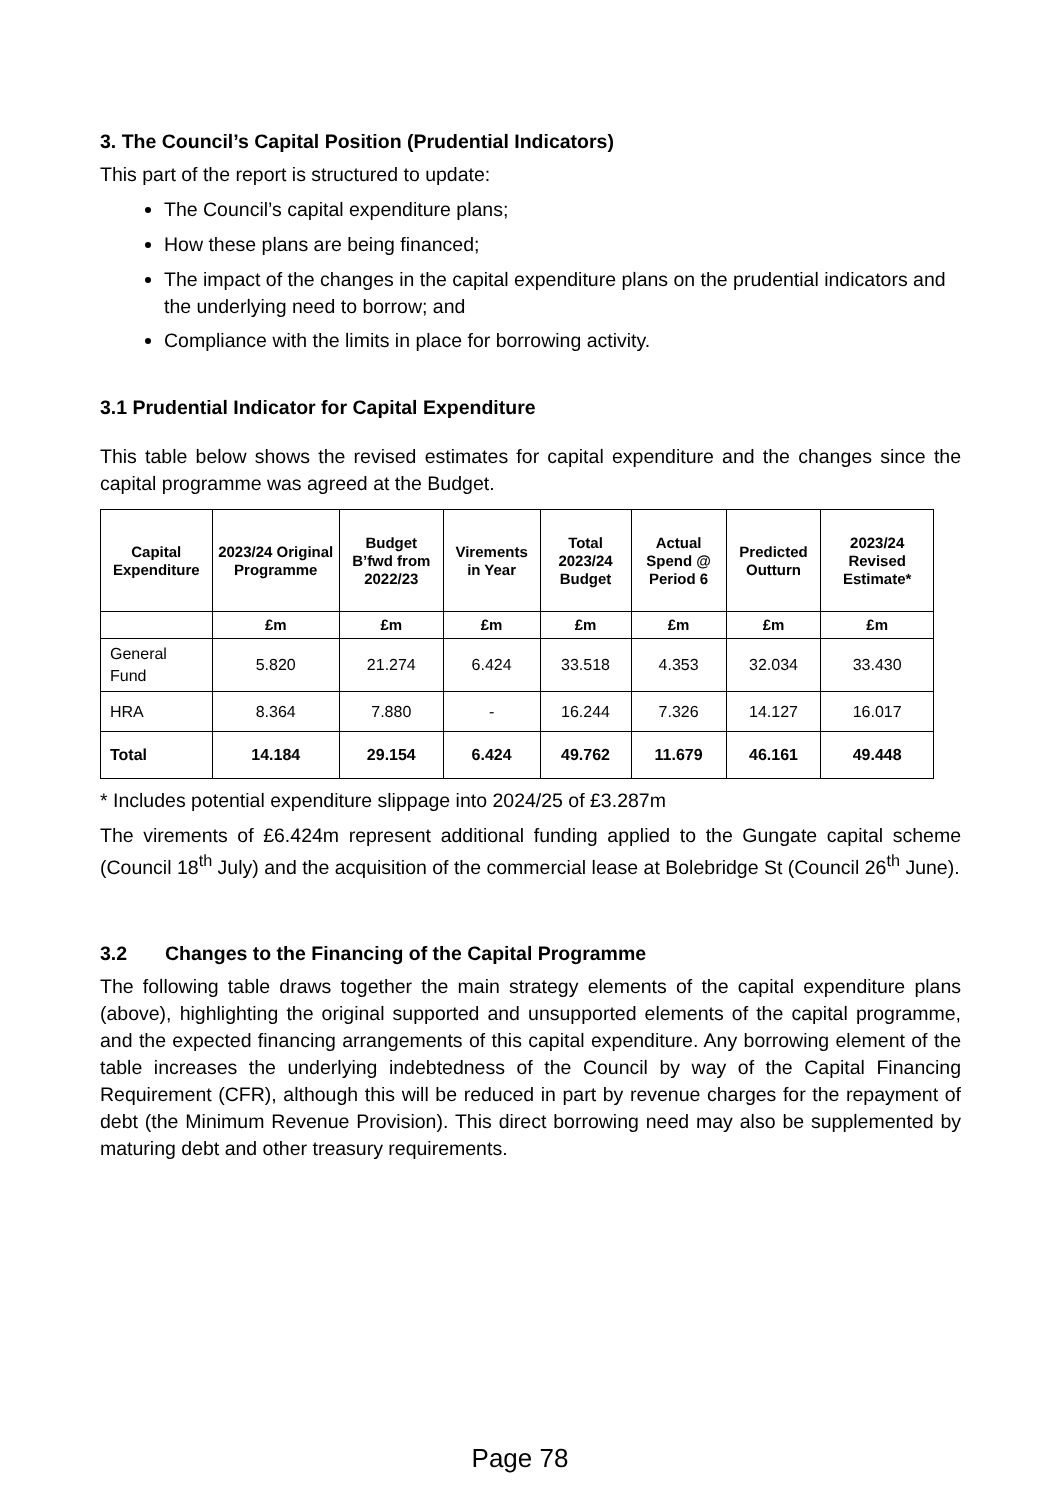3. The Council’s Capital Position (Prudential Indicators)
This part of the report is structured to update:
The Council’s capital expenditure plans;
How these plans are being financed;
The impact of the changes in the capital expenditure plans on the prudential indicators and the underlying need to borrow; and
Compliance with the limits in place for borrowing activity.
3.1 Prudential Indicator for Capital Expenditure
This table below shows the revised estimates for capital expenditure and the changes since the capital programme was agreed at the Budget.
| Capital Expenditure | 2023/24 Original Programme | Budget B’fwd from 2022/23 | Virements in Year | Total 2023/24 Budget | Actual Spend @ Period 6 | Predicted Outturn | 2023/24 Revised Estimate* |
| --- | --- | --- | --- | --- | --- | --- | --- |
| | £m | £m | £m | £m | £m | £m | £m |
| General Fund | 5.820 | 21.274 | 6.424 | 33.518 | 4.353 | 32.034 | 33.430 |
| HRA | 8.364 | 7.880 | - | 16.244 | 7.326 | 14.127 | 16.017 |
| Total | 14.184 | 29.154 | 6.424 | 49.762 | 11.679 | 46.161 | 49.448 |
* Includes potential expenditure slippage into 2024/25 of £3.287m
The virements of £6.424m represent additional funding applied to the Gungate capital scheme (Council 18<sup>th</sup> July) and the acquisition of the commercial lease at Bolebridge St (Council 26<sup>th</sup> June).
3.2 Changes to the Financing of the Capital Programme
The following table draws together the main strategy elements of the capital expenditure plans (above), highlighting the original supported and unsupported elements of the capital programme, and the expected financing arrangements of this capital expenditure. Any borrowing element of the table increases the underlying indebtedness of the Council by way of the Capital Financing Requirement (CFR), although this will be reduced in part by revenue charges for the repayment of debt (the Minimum Revenue Provision). This direct borrowing need may also be supplemented by maturing debt and other treasury requirements.
Page 78